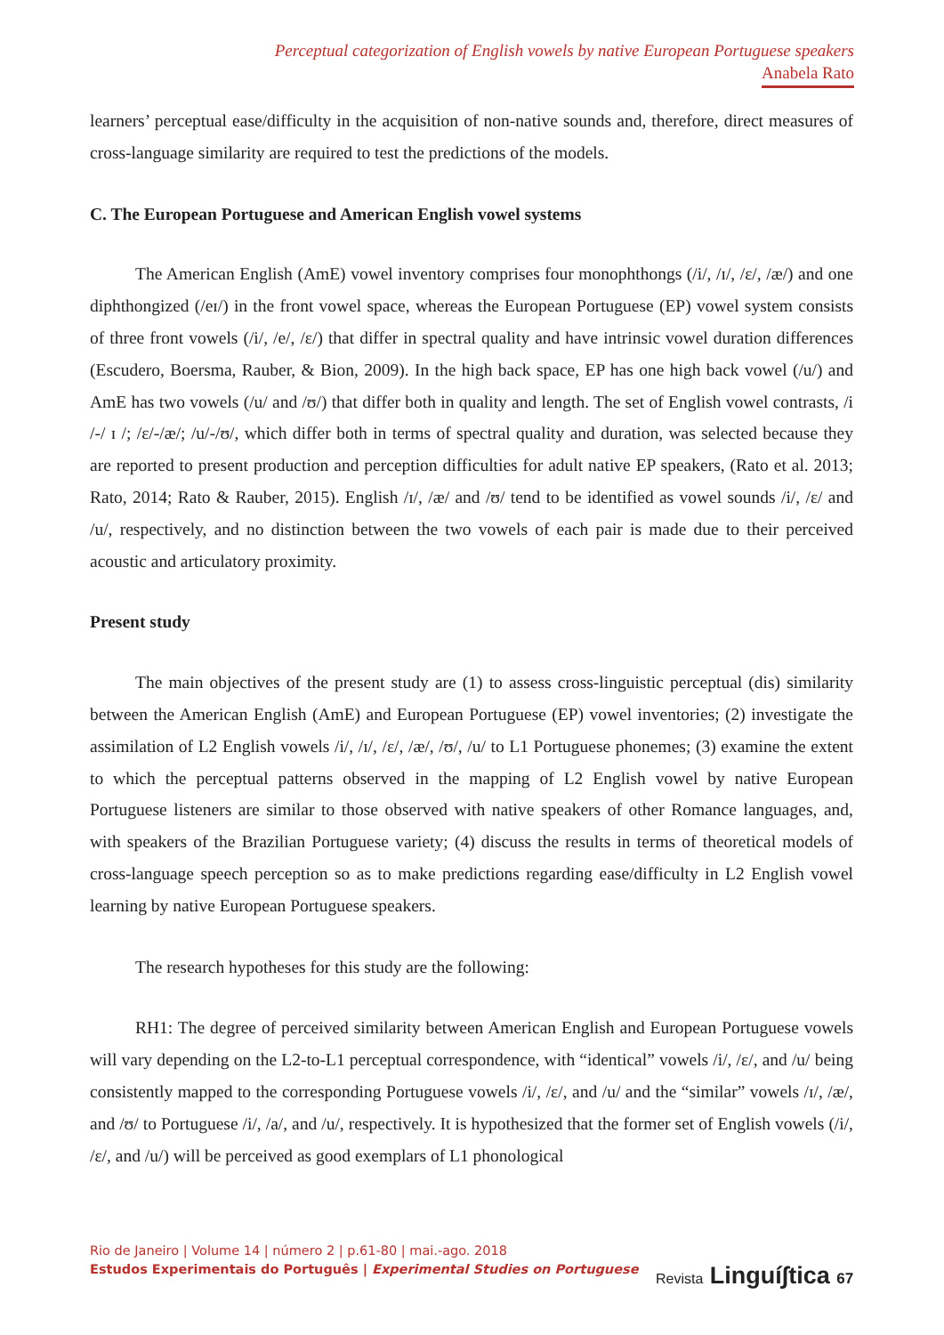Perceptual categorization of English vowels by native European Portuguese speakers
Anabela Rato
learners’ perceptual ease/difficulty in the acquisition of non-native sounds and, therefore, direct measures of cross-language similarity are required to test the predictions of the models.
C. The European Portuguese and American English vowel systems
The American English (AmE) vowel inventory comprises four monophthongs (/i/, /ɪ/, /ε/, /æ/) and one diphthongized (/eɪ/) in the front vowel space, whereas the European Portuguese (EP) vowel system consists of three front vowels (/i/, /e/, /ε/) that differ in spectral quality and have intrinsic vowel duration differences (Escudero, Boersma, Rauber, & Bion, 2009). In the high back space, EP has one high back vowel (/u/) and AmE has two vowels (/u/ and /ʊ/) that differ both in quality and length. The set of English vowel contrasts, /i /-/ ɪ /; /ε/-/æ/; /u/-/ʊ/, which differ both in terms of spectral quality and duration, was selected because they are reported to present production and perception difficulties for adult native EP speakers, (Rato et al. 2013; Rato, 2014; Rato & Rauber, 2015). English /ɪ/, /æ/ and /ʊ/ tend to be identified as vowel sounds /i/, /ε/ and /u/, respectively, and no distinction between the two vowels of each pair is made due to their perceived acoustic and articulatory proximity.
Present study
The main objectives of the present study are (1) to assess cross-linguistic perceptual (dis) similarity between the American English (AmE) and European Portuguese (EP) vowel inventories; (2) investigate the assimilation of L2 English vowels /i/, /ɪ/, /ε/, /æ/, /ʊ/, /u/ to L1 Portuguese phonemes; (3) examine the extent to which the perceptual patterns observed in the mapping of L2 English vowel by native European Portuguese listeners are similar to those observed with native speakers of other Romance languages, and, with speakers of the Brazilian Portuguese variety; (4) discuss the results in terms of theoretical models of cross-language speech perception so as to make predictions regarding ease/difficulty in L2 English vowel learning by native European Portuguese speakers.
The research hypotheses for this study are the following:
RH1: The degree of perceived similarity between American English and European Portuguese vowels will vary depending on the L2-to-L1 perceptual correspondence, with “identical” vowels /i/, /ε/, and /u/ being consistently mapped to the corresponding Portuguese vowels /i/, /ε/, and /u/ and the “similar” vowels /ɪ/, /æ/, and /ʊ/ to Portuguese /i/, /a/, and /u/, respectively. It is hypothesized that the former set of English vowels (/i/, /ε/, and /u/) will be perceived as good exemplars of L1 phonological
Rio de Janeiro | Volume 14 | número 2 | p.61-80 | mai.-ago. 2018
Estudos Experimentais do Português | Experimental Studies on Portuguese
Revista Linguí∫tica 67